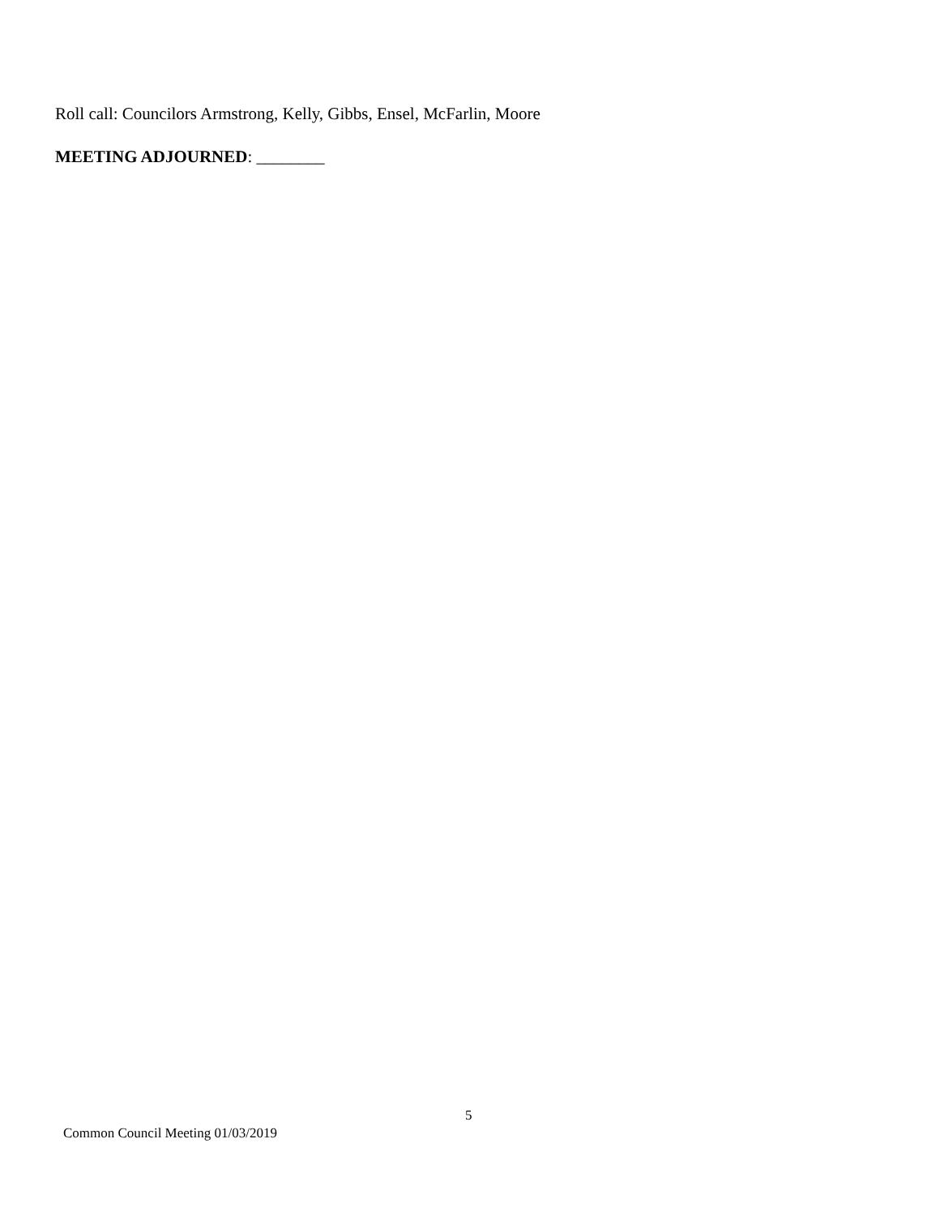Roll call: Councilors Armstrong, Kelly, Gibbs, Ensel, McFarlin, Moore
MEETING ADJOURNED: ________
5
Common Council Meeting 01/03/2019